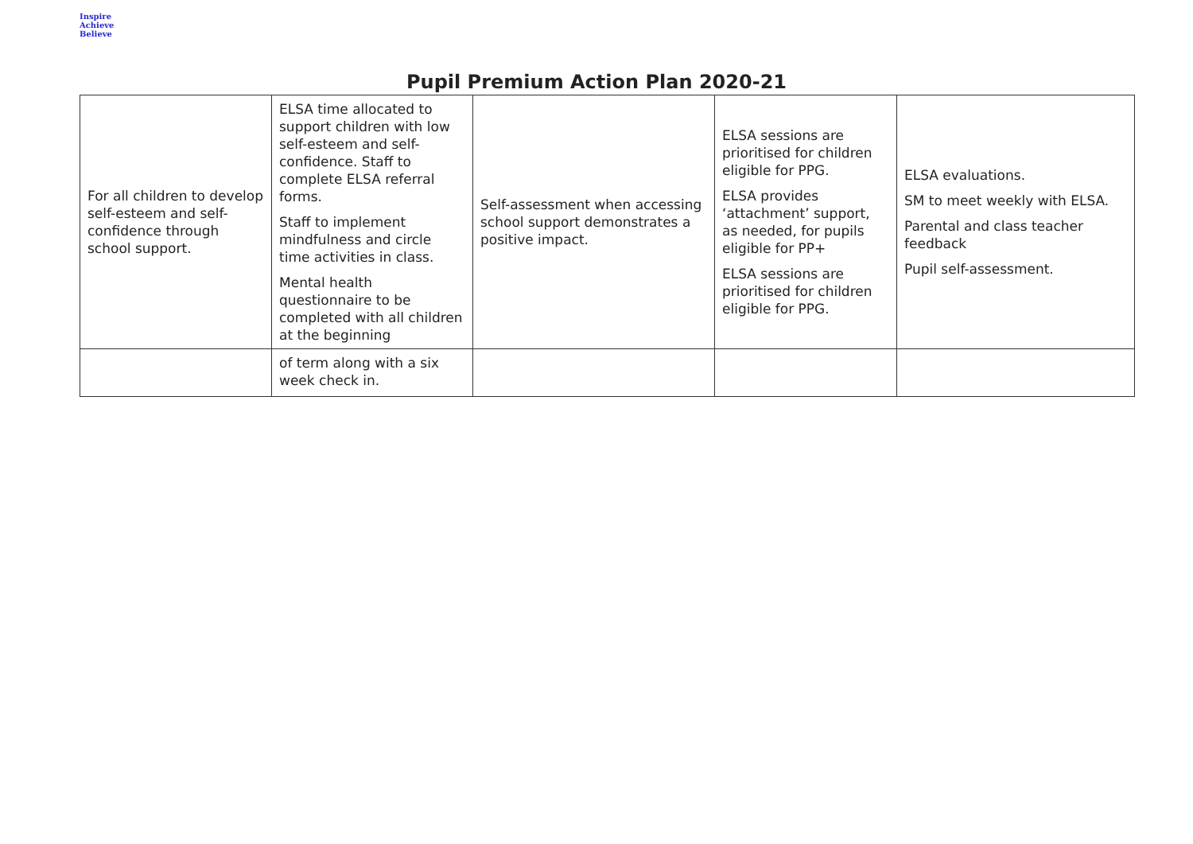Inspire
Achieve Believe
Pupil Premium Action Plan 2020-21
| For all children to develop self-esteem and self-confidence through school support. | ELSA time allocated to support children with low self-esteem and self-confidence. Staff to complete ELSA referral forms. Staff to implement mindfulness and circle time activities in class. Mental health questionnaire to be completed with all children at the beginning | Self-assessment when accessing school support demonstrates a positive impact. | ELSA sessions are prioritised for children eligible for PPG. ELSA provides ‘attachment’ support, as needed, for pupils eligible for PP+ ELSA sessions are prioritised for children eligible for PPG. | ELSA evaluations. SM to meet weekly with ELSA. Parental and class teacher feedback Pupil self-assessment. |
| | of term along with a six week check in. | | | |